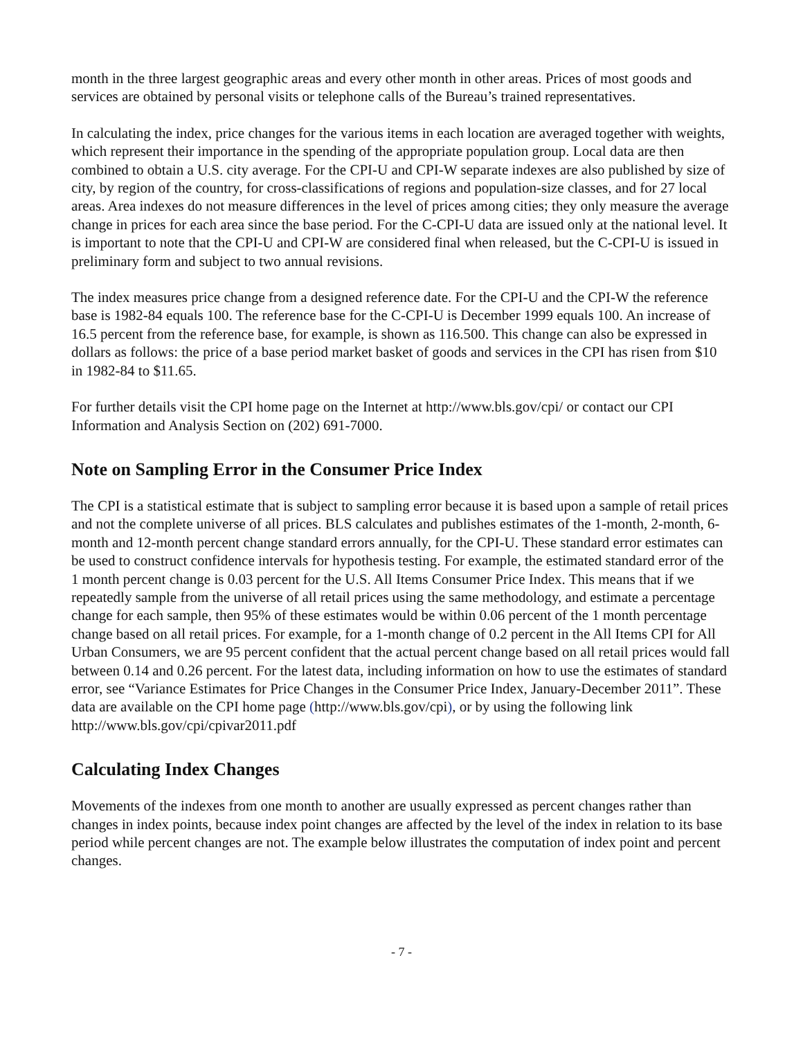month in the three largest geographic areas and every other month in other areas. Prices of most goods and services are obtained by personal visits or telephone calls of the Bureau’s trained representatives.
In calculating the index, price changes for the various items in each location are averaged together with weights, which represent their importance in the spending of the appropriate population group. Local data are then combined to obtain a U.S. city average. For the CPI-U and CPI-W separate indexes are also published by size of city, by region of the country, for cross-classifications of regions and population-size classes, and for 27 local areas. Area indexes do not measure differences in the level of prices among cities; they only measure the average change in prices for each area since the base period. For the C-CPI-U data are issued only at the national level. It is important to note that the CPI-U and CPI-W are considered final when released, but the C-CPI-U is issued in preliminary form and subject to two annual revisions.
The index measures price change from a designed reference date. For the CPI-U and the CPI-W the reference base is 1982-84 equals 100. The reference base for the C-CPI-U is December 1999 equals 100. An increase of 16.5 percent from the reference base, for example, is shown as 116.500. This change can also be expressed in dollars as follows: the price of a base period market basket of goods and services in the CPI has risen from $10 in 1982-84 to $11.65.
For further details visit the CPI home page on the Internet at http://www.bls.gov/cpi/ or contact our CPI Information and Analysis Section on (202) 691-7000.
Note on Sampling Error in the Consumer Price Index
The CPI is a statistical estimate that is subject to sampling error because it is based upon a sample of retail prices and not the complete universe of all prices. BLS calculates and publishes estimates of the 1-month, 2-month, 6-month and 12-month percent change standard errors annually, for the CPI-U. These standard error estimates can be used to construct confidence intervals for hypothesis testing. For example, the estimated standard error of the 1 month percent change is 0.03 percent for the U.S. All Items Consumer Price Index. This means that if we repeatedly sample from the universe of all retail prices using the same methodology, and estimate a percentage change for each sample, then 95% of these estimates would be within 0.06 percent of the 1 month percentage change based on all retail prices. For example, for a 1-month change of 0.2 percent in the All Items CPI for All Urban Consumers, we are 95 percent confident that the actual percent change based on all retail prices would fall between 0.14 and 0.26 percent. For the latest data, including information on how to use the estimates of standard error, see “Variance Estimates for Price Changes in the Consumer Price Index, January-December 2011”. These data are available on the CPI home page (http://www.bls.gov/cpi), or by using the following link http://www.bls.gov/cpi/cpivar2011.pdf
Calculating Index Changes
Movements of the indexes from one month to another are usually expressed as percent changes rather than changes in index points, because index point changes are affected by the level of the index in relation to its base period while percent changes are not. The example below illustrates the computation of index point and percent changes.
- 7 -